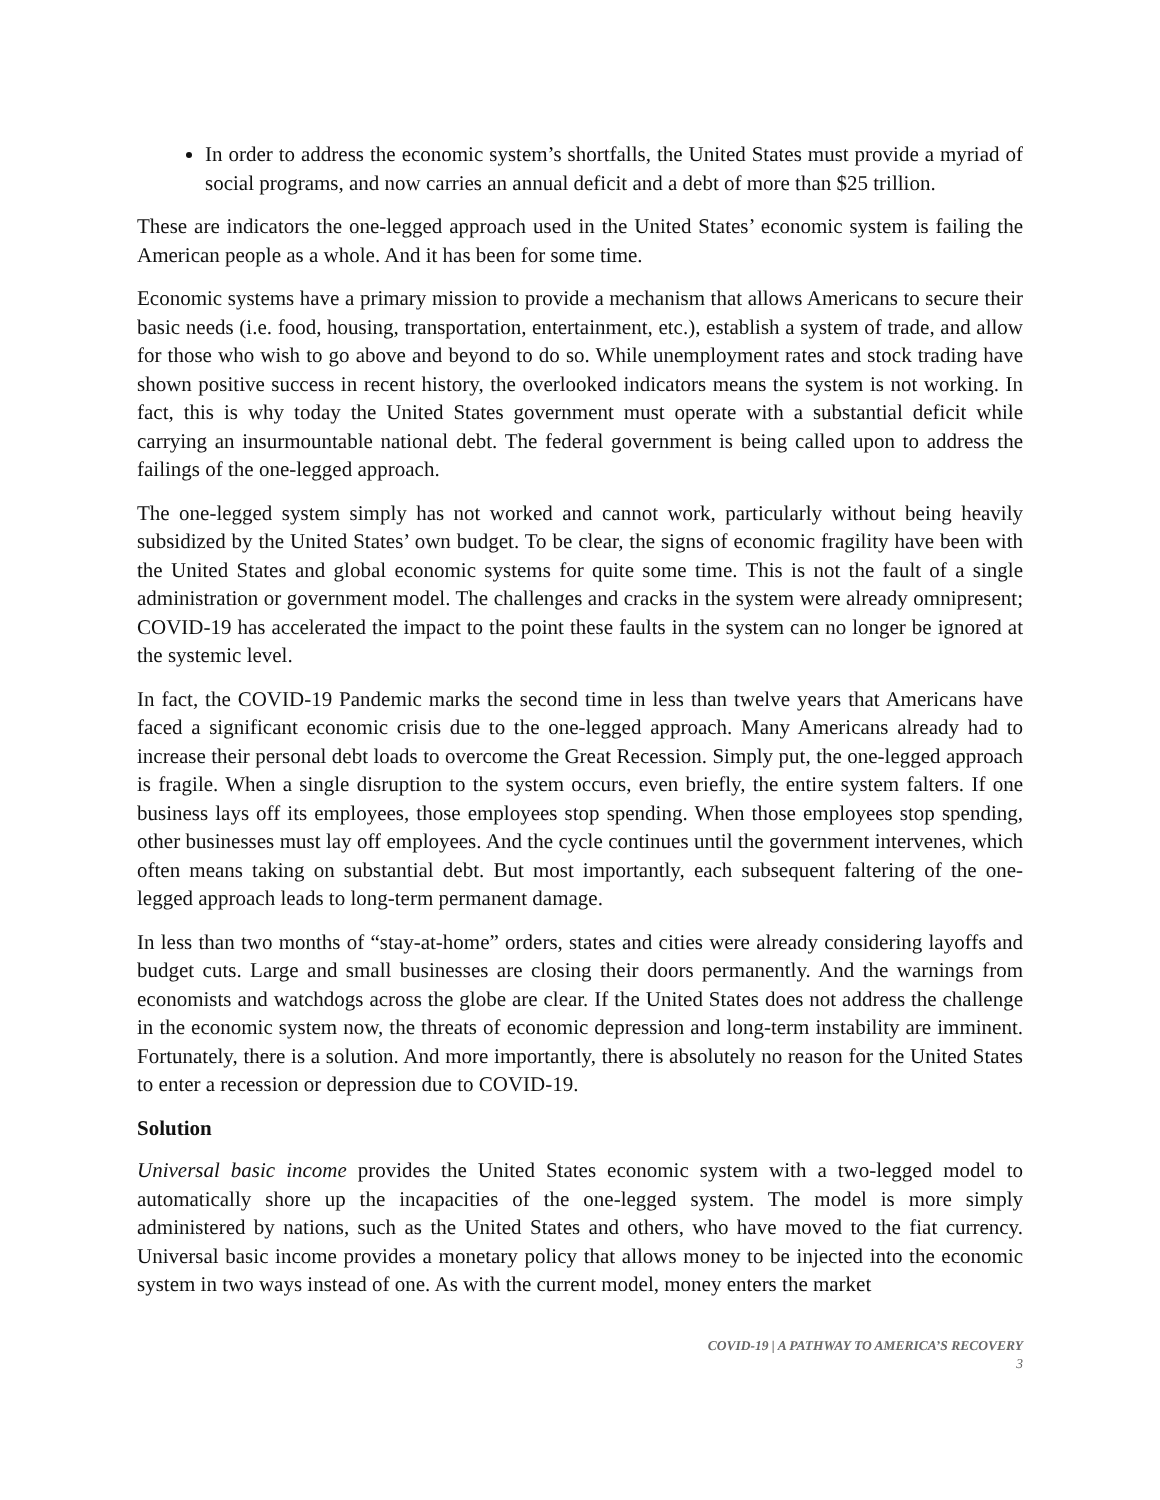In order to address the economic system’s shortfalls, the United States must provide a myriad of social programs, and now carries an annual deficit and a debt of more than $25 trillion.
These are indicators the one-legged approach used in the United States’ economic system is failing the American people as a whole. And it has been for some time.
Economic systems have a primary mission to provide a mechanism that allows Americans to secure their basic needs (i.e. food, housing, transportation, entertainment, etc.), establish a system of trade, and allow for those who wish to go above and beyond to do so. While unemployment rates and stock trading have shown positive success in recent history, the overlooked indicators means the system is not working. In fact, this is why today the United States government must operate with a substantial deficit while carrying an insurmountable national debt. The federal government is being called upon to address the failings of the one-legged approach.
The one-legged system simply has not worked and cannot work, particularly without being heavily subsidized by the United States’ own budget. To be clear, the signs of economic fragility have been with the United States and global economic systems for quite some time. This is not the fault of a single administration or government model. The challenges and cracks in the system were already omnipresent; COVID-19 has accelerated the impact to the point these faults in the system can no longer be ignored at the systemic level.
In fact, the COVID-19 Pandemic marks the second time in less than twelve years that Americans have faced a significant economic crisis due to the one-legged approach. Many Americans already had to increase their personal debt loads to overcome the Great Recession. Simply put, the one-legged approach is fragile. When a single disruption to the system occurs, even briefly, the entire system falters. If one business lays off its employees, those employees stop spending. When those employees stop spending, other businesses must lay off employees. And the cycle continues until the government intervenes, which often means taking on substantial debt. But most importantly, each subsequent faltering of the one-legged approach leads to long-term permanent damage.
In less than two months of “stay-at-home” orders, states and cities were already considering layoffs and budget cuts. Large and small businesses are closing their doors permanently. And the warnings from economists and watchdogs across the globe are clear. If the United States does not address the challenge in the economic system now, the threats of economic depression and long-term instability are imminent. Fortunately, there is a solution. And more importantly, there is absolutely no reason for the United States to enter a recession or depression due to COVID-19.
Solution
Universal basic income provides the United States economic system with a two-legged model to automatically shore up the incapacities of the one-legged system. The model is more simply administered by nations, such as the United States and others, who have moved to the fiat currency. Universal basic income provides a monetary policy that allows money to be injected into the economic system in two ways instead of one. As with the current model, money enters the market
COVID-19 | A PATHWAY TO AMERICA’S RECOVERY
3